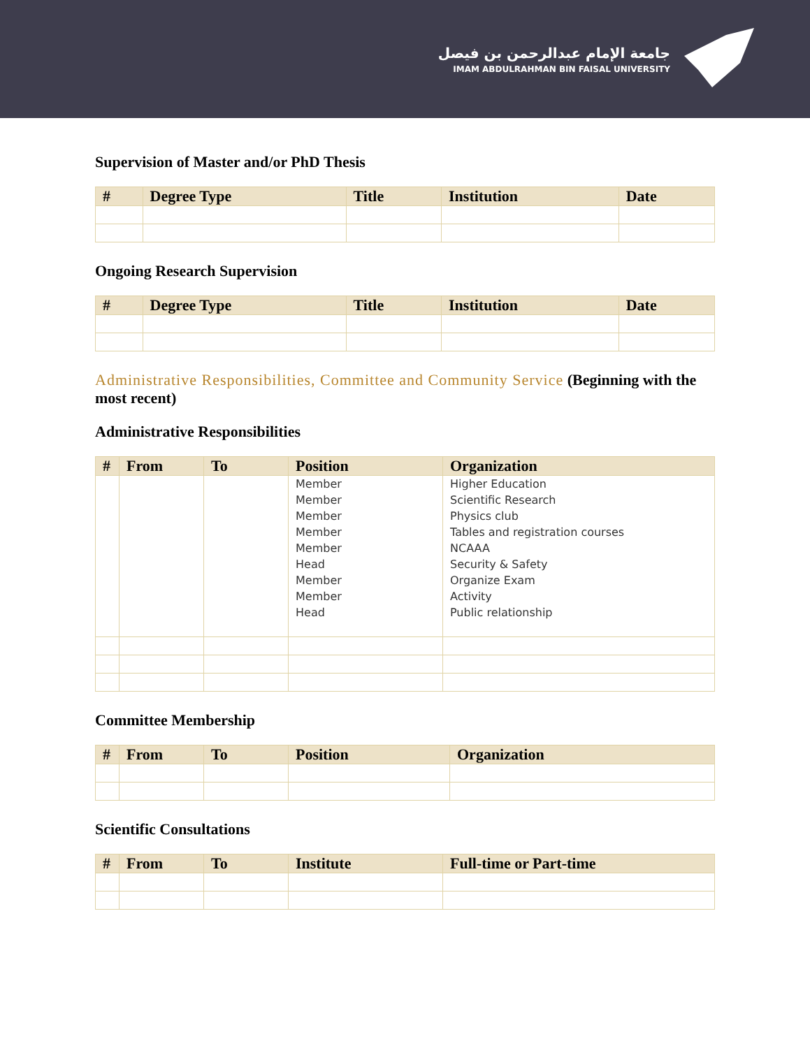جامعة الإمام عبدالرحمن بن فيصل
IMAM ABDULRAHMAN BIN FAISAL UNIVERSITY
Supervision of Master and/or PhD Thesis
| # | Degree Type | Title | Institution | Date |
| --- | --- | --- | --- | --- |
Ongoing Research Supervision
| # | Degree Type | Title | Institution | Date |
| --- | --- | --- | --- | --- |
Administrative Responsibilities, Committee and Community Service (Beginning with the most recent)
Administrative Responsibilities
| # | From | To | Position | Organization |
| --- | --- | --- | --- | --- |
| | | | Member Member Member Member Member Head Member Member Head | Higher Education Scientific Research Physics club Tables and registration courses NCAAA Security & Safety Organize Exam Activity Public relationship |
Committee Membership
| # | From | To | Position | Organization |
| --- | --- | --- | --- | --- |
Scientific Consultations
| # | From | To | Institute | Full-time or Part-time |
| --- | --- | --- | --- | --- |